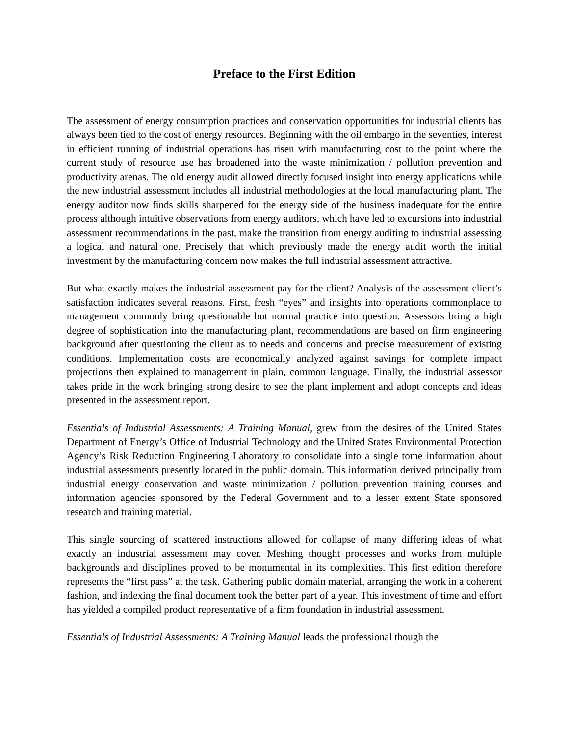Preface to the First Edition
The assessment of energy consumption practices and conservation opportunities for industrial clients has always been tied to the cost of energy resources. Beginning with the oil embargo in the seventies, interest in efficient running of industrial operations has risen with manufacturing cost to the point where the current study of resource use has broadened into the waste minimization / pollution prevention and productivity arenas. The old energy audit allowed directly focused insight into energy applications while the new industrial assessment includes all industrial methodologies at the local manufacturing plant. The energy auditor now finds skills sharpened for the energy side of the business inadequate for the entire process although intuitive observations from energy auditors, which have led to excursions into industrial assessment recommendations in the past, make the transition from energy auditing to industrial assessing a logical and natural one. Precisely that which previously made the energy audit worth the initial investment by the manufacturing concern now makes the full industrial assessment attractive.
But what exactly makes the industrial assessment pay for the client? Analysis of the assessment client’s satisfaction indicates several reasons. First, fresh “eyes” and insights into operations commonplace to management commonly bring questionable but normal practice into question. Assessors bring a high degree of sophistication into the manufacturing plant, recommendations are based on firm engineering background after questioning the client as to needs and concerns and precise measurement of existing conditions. Implementation costs are economically analyzed against savings for complete impact projections then explained to management in plain, common language. Finally, the industrial assessor takes pride in the work bringing strong desire to see the plant implement and adopt concepts and ideas presented in the assessment report.
Essentials of Industrial Assessments: A Training Manual, grew from the desires of the United States Department of Energy’s Office of Industrial Technology and the United States Environmental Protection Agency’s Risk Reduction Engineering Laboratory to consolidate into a single tome information about industrial assessments presently located in the public domain. This information derived principally from industrial energy conservation and waste minimization / pollution prevention training courses and information agencies sponsored by the Federal Government and to a lesser extent State sponsored research and training material.
This single sourcing of scattered instructions allowed for collapse of many differing ideas of what exactly an industrial assessment may cover. Meshing thought processes and works from multiple backgrounds and disciplines proved to be monumental in its complexities. This first edition therefore represents the “first pass” at the task. Gathering public domain material, arranging the work in a coherent fashion, and indexing the final document took the better part of a year. This investment of time and effort has yielded a compiled product representative of a firm foundation in industrial assessment.
Essentials of Industrial Assessments: A Training Manual leads the professional though the